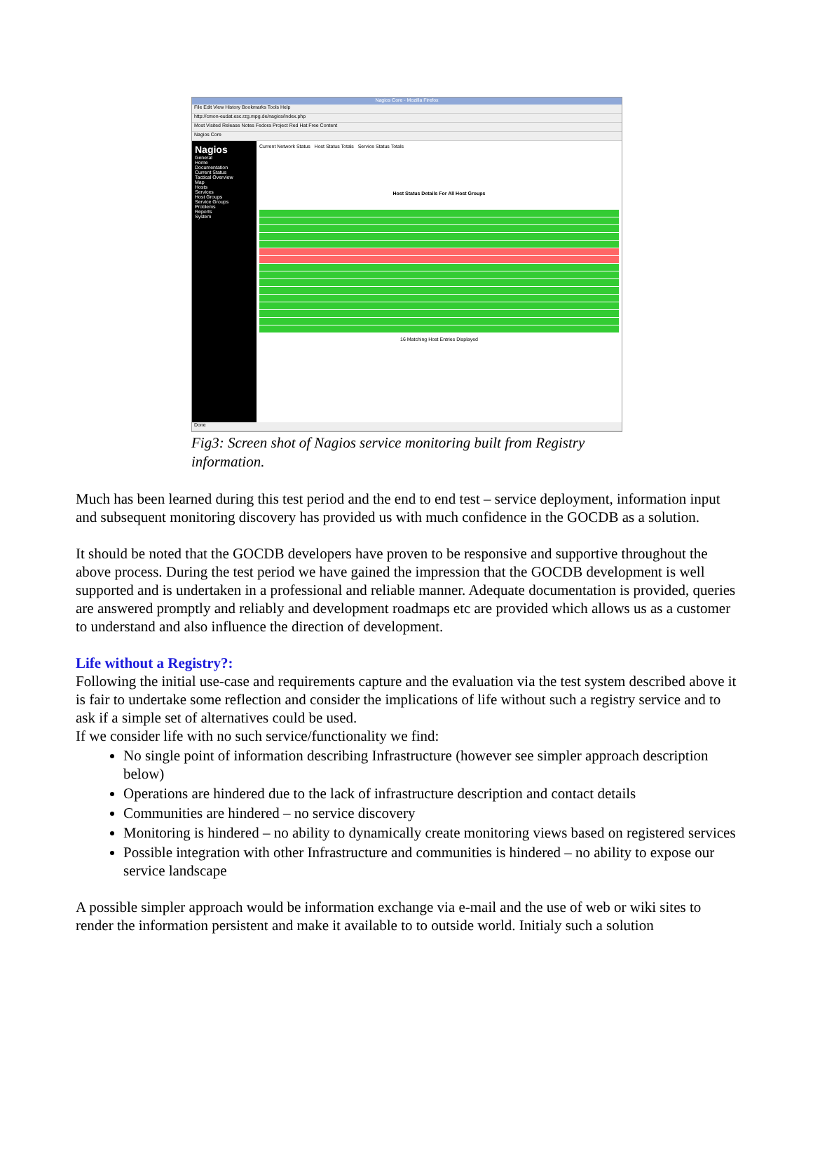Nagios Core - Mozilla Firefox
File Edit View History Bookmarks Tools Help
http://cmon-eudat.esc.rzg.mpg.de/nagios/index.php
Most Visited Release Notes Fedora Project Red Hat Free Content
Nagios Core
Nagios
General
Home
Documentation
Current Status
Tactical Overview
Map
Hosts
Services
Host Groups
Service Groups
Problems
Reports
System
Current Network Status Host Status Totals Service Status Totals
Host Status Details For All Host Groups
16 Matching Host Entries Displayed
Done
Fig3: Screen shot of Nagios service monitoring built from Registry information.
Much has been learned during this test period and the end to end test – service deployment, information input and subsequent monitoring discovery has provided us with much confidence in the GOCDB as a solution.
It should be noted that the GOCDB developers have proven to be responsive and supportive throughout the above process. During the test period we have gained the impression that the GOCDB development is well supported and is undertaken in a professional and reliable manner. Adequate documentation is provided, queries are answered promptly and reliably and development roadmaps etc are provided which allows us as a customer to understand and also influence the direction of development.
Life without a Registry?:
Following the initial use-case and requirements capture and the evaluation via the test system described above it is fair to undertake some reflection and consider the implications of life without such a registry service and to ask if a simple set of alternatives could be used.
If we consider life with no such service/functionality we find:
No single point of information describing Infrastructure (however see simpler approach description below)
Operations are hindered due to the lack of infrastructure description and contact details
Communities are hindered – no service discovery
Monitoring is hindered – no ability to dynamically create monitoring views based on registered services
Possible integration with other Infrastructure and communities is hindered – no ability to expose our service landscape
A possible simpler approach would be information exchange via e-mail and the use of web or wiki sites to render the information persistent and make it available to to outside world. Initialy such a solution